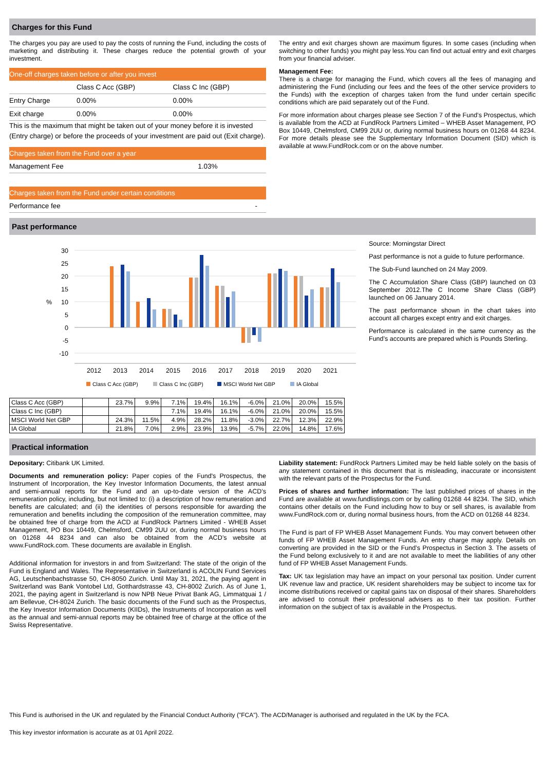Charges for this Fund
The charges you pay are used to pay the costs of running the Fund, including the costs of marketing and distributing it. These charges reduce the potential growth of your investment.
One-off charges taken before or after you invest
| | Class C Acc (GBP) | Class C Inc (GBP) |
| Entry Charge | 0.00% | 0.00% |
| Exit charge | 0.00% | 0.00% |
This is the maximum that might be taken out of your money before it is invested (Entry charge) or before the proceeds of your investment are paid out (Exit charge).
Charges taken from the Fund over a year
| Management Fee | 1.03% |
Charges taken from the Fund under certain conditions
| Performance fee | - |
The entry and exit charges shown are maximum figures. In some cases (including when switching to other funds) you might pay less.You can find out actual entry and exit charges from your financial adviser.
Management Fee:
There is a charge for managing the Fund, which covers all the fees of managing and administering the Fund (including our fees and the fees of the other service providers to the Funds) with the exception of charges taken from the fund under certain specific conditions which are paid separately out of the Fund.
For more information about charges please see Section 7 of the Fund’s Prospectus, which is available from the ACD at FundRock Partners Limited – WHEB Asset Management, PO Box 10449, Chelmsford, CM99 2UU or, during normal business hours on 01268 44 8234. For more details please see the Supplementary Information Document (SID) which is available at www.FundRock.com or on the above number.
Past performance
30
25
20
15
10
5
0
-5
-10
%
2012
2013
2014
2015
2016
2017
2018
2019
2020
2021
Class C Acc (GBP)
Class C Inc (GBP)
MSCI World Net GBP
IA Global
| Class C Acc (GBP) | | 23.7% | 9.9% | 7.1% | 19.4% | 16.1% | -6.0% | 21.0% | 20.0% | 15.5% |
| Class C Inc (GBP) | | | | 7.1% | 19.4% | 16.1% | -6.0% | 21.0% | 20.0% | 15.5% |
| MSCI World Net GBP | | 24.3% | 11.5% | 4.9% | 28.2% | 11.8% | -3.0% | 22.7% | 12.3% | 22.9% |
| IA Global | | 21.8% | 7.0% | 2.9% | 23.9% | 13.9% | -5.7% | 22.0% | 14.8% | 17.6% |
Source: Morningstar Direct
Past performance is not a guide to future performance.
The Sub-Fund launched on 24 May 2009.
The C Accumulation Share Class (GBP) launched on 03 September 2012.The C Income Share Class (GBP) launched on 06 January 2014.
The past performance shown in the chart takes into account all charges except entry and exit charges.
Performance is calculated in the same currency as the Fund’s accounts are prepared which is Pounds Sterling.
Practical information
Depositary: Citibank UK Limited.
Documents and remuneration policy: Paper copies of the Fund's Prospectus, the Instrument of Incorporation, the Key Investor Information Documents, the latest annual and semi-annual reports for the Fund and an up-to-date version of the ACD’s remuneration policy, including, but not limited to: (i) a description of how remuneration and benefits are calculated; and (ii) the identities of persons responsible for awarding the remuneration and benefits including the composition of the remuneration committee, may be obtained free of charge from the ACD at FundRock Partners Limited - WHEB Asset Management, PO Box 10449, Chelmsford, CM99 2UU or, during normal business hours on 01268 44 8234 and can also be obtained from the ACD’s website at www.FundRock.com. These documents are available in English.
Additional information for investors in and from Switzerland: The state of the origin of the Fund is England and Wales. The Representative in Switzerland is ACOLIN Fund Services AG, Leutschenbachstrasse 50, CH-8050 Zurich. Until May 31, 2021, the paying agent in Switzerland was Bank Vontobel Ltd, Gotthardstrasse 43, CH-8002 Zurich. As of June 1, 2021, the paying agent in Switzerland is now NPB Neue Privat Bank AG, Limmatquai 1 / am Bellevue, CH-8024 Zurich. The basic documents of the Fund such as the Prospectus, the Key Investor Information Documents (KIIDs), the Instruments of Incorporation as well as the annual and semi-annual reports may be obtained free of charge at the office of the Swiss Representative.
Liability statement: FundRock Partners Limited may be held liable solely on the basis of any statement contained in this document that is misleading, inaccurate or inconsistent with the relevant parts of the Prospectus for the Fund.
Prices of shares and further information: The last published prices of shares in the Fund are available at www.fundlistings.com or by calling 01268 44 8234. The SID, which contains other details on the Fund including how to buy or sell shares, is available from www.FundRock.com or, during normal business hours, from the ACD on 01268 44 8234.
The Fund is part of FP WHEB Asset Management Funds. You may convert between other funds of FP WHEB Asset Management Funds. An entry charge may apply. Details on converting are provided in the SID or the Fund’s Prospectus in Section 3. The assets of the Fund belong exclusively to it and are not available to meet the liabilities of any other fund of FP WHEB Asset Management Funds.
Tax: UK tax legislation may have an impact on your personal tax position. Under current UK revenue law and practice, UK resident shareholders may be subject to income tax for income distributions received or capital gains tax on disposal of their shares. Shareholders are advised to consult their professional advisers as to their tax position. Further information on the subject of tax is available in the Prospectus.
This Fund is authorised in the UK and regulated by the Financial Conduct Authority ("FCA"). The ACD/Manager is authorised and regulated in the UK by the FCA.
This key investor information is accurate as at 01 April 2022.